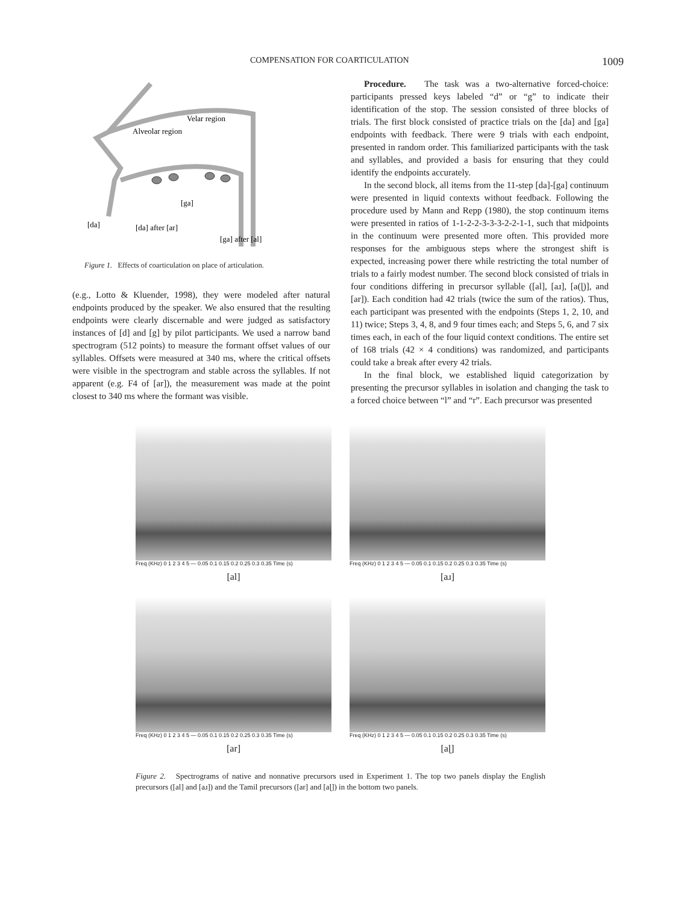COMPENSATION FOR COARTICULATION 1009
Velar region
Alveolar region
[ga]
[da]
[da] after [ar]
[ga] after [al]
Figure 1. Effects of coarticulation on place of articulation.
(e.g., Lotto & Kluender, 1998), they were modeled after natural endpoints produced by the speaker. We also ensured that the resulting endpoints were clearly discernable and were judged as satisfactory instances of [d] and [g] by pilot participants. We used a narrow band spectrogram (512 points) to measure the formant offset values of our syllables. Offsets were measured at 340 ms, where the critical offsets were visible in the spectrogram and stable across the syllables. If not apparent (e.g. F4 of [ar]), the measurement was made at the point closest to 340 ms where the formant was visible.
Procedure. The task was a two-alternative forced-choice: participants pressed keys labeled “d” or “g” to indicate their identification of the stop. The session consisted of three blocks of trials. The first block consisted of practice trials on the [da] and [ga] endpoints with feedback. There were 9 trials with each endpoint, presented in random order. This familiarized participants with the task and syllables, and provided a basis for ensuring that they could identify the endpoints accurately.
In the second block, all items from the 11-step [da]-[ga] continuum were presented in liquid contexts without feedback. Following the procedure used by Mann and Repp (1980), the stop continuum items were presented in ratios of 1-1-2-2-3-3-3-2-2-1-1, such that midpoints in the continuum were presented more often. This provided more responses for the ambiguous steps where the strongest shift is expected, increasing power there while restricting the total number of trials to a fairly modest number. The second block consisted of trials in four conditions differing in precursor syllable ([al], [aɹ], [a(ɭ)], and [ar]). Each condition had 42 trials (twice the sum of the ratios). Thus, each participant was presented with the endpoints (Steps 1, 2, 10, and 11) twice; Steps 3, 4, 8, and 9 four times each; and Steps 5, 6, and 7 six times each, in each of the four liquid context conditions. The entire set of 168 trials (42 × 4 conditions) was randomized, and participants could take a break after every 42 trials.
In the final block, we established liquid categorization by presenting the precursor syllables in isolation and changing the task to a forced choice between “l” and “r”. Each precursor was presented
Freq (KHz) 0 1 2 3 4 5 — 0.05 0.1 0.15 0.2 0.25 0.3 0.35 Time (s)
[al]
Freq (KHz) 0 1 2 3 4 5 — 0.05 0.1 0.15 0.2 0.25 0.3 0.35 Time (s)
[aɹ]
Freq (KHz) 0 1 2 3 4 5 — 0.05 0.1 0.15 0.2 0.25 0.3 0.35 Time (s)
[ar]
Freq (KHz) 0 1 2 3 4 5 — 0.05 0.1 0.15 0.2 0.25 0.3 0.35 Time (s)
[aɭ]
Figure 2. Spectrograms of native and nonnative precursors used in Experiment 1. The top two panels display the English precursors ([al] and [aɹ]) and the Tamil precursors ([ar] and [aɭ]) in the bottom two panels.